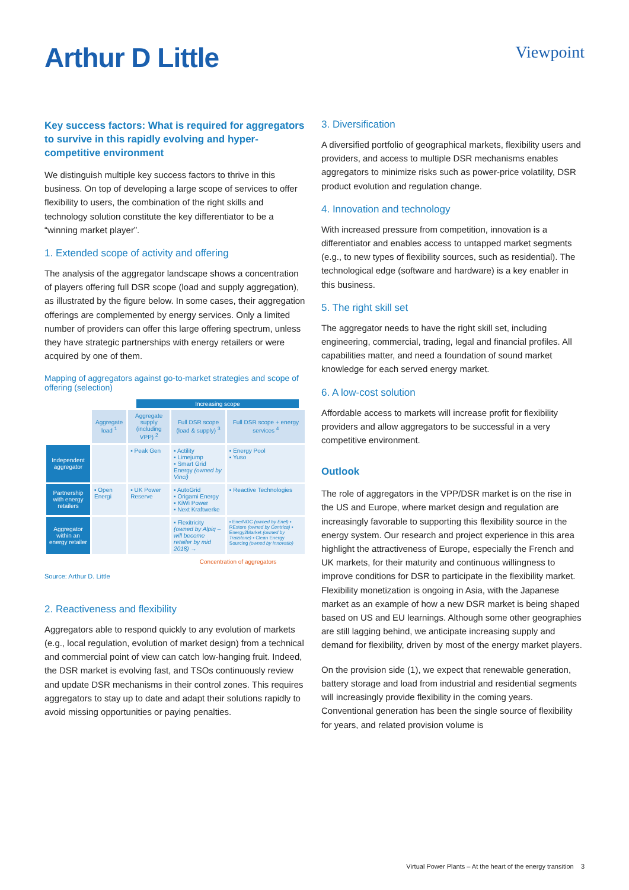Arthur D Little
Viewpoint
Key success factors: What is required for aggregators to survive in this rapidly evolving and hyper-competitive environment
We distinguish multiple key success factors to thrive in this business. On top of developing a large scope of services to offer flexibility to users, the combination of the right skills and technology solution constitute the key differentiator to be a “winning market player”.
1. Extended scope of activity and offering
The analysis of the aggregator landscape shows a concentration of players offering full DSR scope (load and supply aggregation), as illustrated by the figure below. In some cases, their aggregation offerings are complemented by energy services. Only a limited number of providers can offer this large offering spectrum, unless they have strategic partnerships with energy retailers or were acquired by one of them.
Mapping of aggregators against go-to-market strategies and scope of offering (selection)
Increasing scope
| | Aggregate load <sup>1</sup> | Aggregate supply (including VPP) <sup>2</sup> | Full DSR scope (load & supply) <sup>3</sup> | Full DSR scope + energy services <sup>4</sup> |
| --- | --- | --- | --- | --- |
| Independent aggregator | | ▪ Peak Gen | ▪ Actility ▪ Limejump ▪ Smart Grid Energy (owned by Vinci) | ▪ Energy Pool ▪ Yuso |
| Partnership with energy retailers | ▪ Open Energi | ▪ UK Power Reserve | ▪ AutoGrid ▪ Origami Energy ▪ KiWi Power ▪ Next Kraftwerke | ▪ Reactive Technologies |
| Aggregator within an energy retailer | | | ▪ Flexitricity (owned by Alpiq – will become retailer by mid 2018) → | ▪ EnerNOC (owned by Enel) ▪ REstore (owned by Centrica) ▪ Energy2Market (owned by Trailstone) ▪ Clean Energy Sourcing (owned by Innovatio) |
| | | | Concentration of aggregators | |
Source: Arthur D. Little
2. Reactiveness and flexibility
Aggregators able to respond quickly to any evolution of markets (e.g., local regulation, evolution of market design) from a technical and commercial point of view can catch low-hanging fruit. Indeed, the DSR market is evolving fast, and TSOs continuously review and update DSR mechanisms in their control zones. This requires aggregators to stay up to date and adapt their solutions rapidly to avoid missing opportunities or paying penalties.
3. Diversification
A diversified portfolio of geographical markets, flexibility users and providers, and access to multiple DSR mechanisms enables aggregators to minimize risks such as power-price volatility, DSR product evolution and regulation change.
4. Innovation and technology
With increased pressure from competition, innovation is a differentiator and enables access to untapped market segments (e.g., to new types of flexibility sources, such as residential). The technological edge (software and hardware) is a key enabler in this business.
5. The right skill set
The aggregator needs to have the right skill set, including engineering, commercial, trading, legal and financial profiles. All capabilities matter, and need a foundation of sound market knowledge for each served energy market.
6. A low-cost solution
Affordable access to markets will increase profit for flexibility providers and allow aggregators to be successful in a very competitive environment.
Outlook
The role of aggregators in the VPP/DSR market is on the rise in the US and Europe, where market design and regulation are increasingly favorable to supporting this flexibility source in the energy system. Our research and project experience in this area highlight the attractiveness of Europe, especially the French and UK markets, for their maturity and continuous willingness to improve conditions for DSR to participate in the flexibility market. Flexibility monetization is ongoing in Asia, with the Japanese market as an example of how a new DSR market is being shaped based on US and EU learnings. Although some other geographies are still lagging behind, we anticipate increasing supply and demand for flexibility, driven by most of the energy market players.
On the provision side (1), we expect that renewable generation, battery storage and load from industrial and residential segments will increasingly provide flexibility in the coming years. Conventional generation has been the single source of flexibility for years, and related provision volume is
Virtual Power Plants – At the heart of the energy transition 3